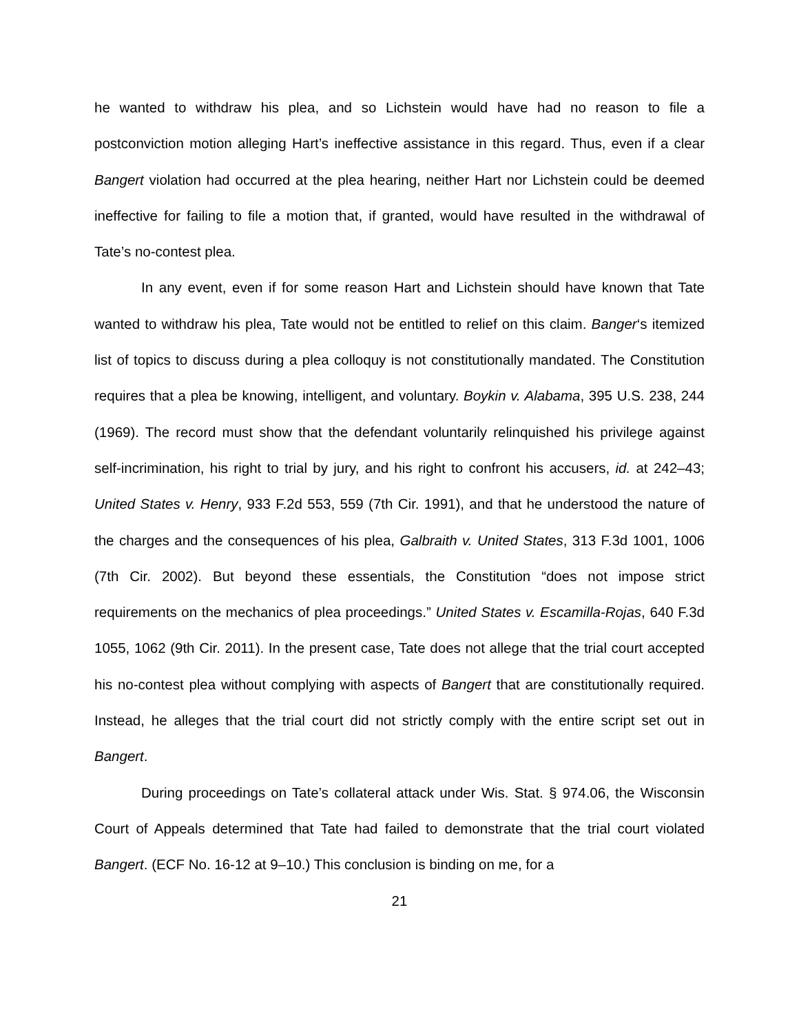he wanted to withdraw his plea, and so Lichstein would have had no reason to file a postconviction motion alleging Hart’s ineffective assistance in this regard. Thus, even if a clear Bangert violation had occurred at the plea hearing, neither Hart nor Lichstein could be deemed ineffective for failing to file a motion that, if granted, would have resulted in the withdrawal of Tate’s no-contest plea.
In any event, even if for some reason Hart and Lichstein should have known that Tate wanted to withdraw his plea, Tate would not be entitled to relief on this claim. Banger‘s itemized list of topics to discuss during a plea colloquy is not constitutionally mandated. The Constitution requires that a plea be knowing, intelligent, and voluntary. Boykin v. Alabama, 395 U.S. 238, 244 (1969). The record must show that the defendant voluntarily relinquished his privilege against self-incrimination, his right to trial by jury, and his right to confront his accusers, id. at 242–43; United States v. Henry, 933 F.2d 553, 559 (7th Cir. 1991), and that he understood the nature of the charges and the consequences of his plea, Galbraith v. United States, 313 F.3d 1001, 1006 (7th Cir. 2002). But beyond these essentials, the Constitution “does not impose strict requirements on the mechanics of plea proceedings.” United States v. Escamilla-Rojas, 640 F.3d 1055, 1062 (9th Cir. 2011). In the present case, Tate does not allege that the trial court accepted his no-contest plea without complying with aspects of Bangert that are constitutionally required. Instead, he alleges that the trial court did not strictly comply with the entire script set out in Bangert.
During proceedings on Tate’s collateral attack under Wis. Stat. § 974.06, the Wisconsin Court of Appeals determined that Tate had failed to demonstrate that the trial court violated Bangert. (ECF No. 16-12 at 9–10.) This conclusion is binding on me, for a
21